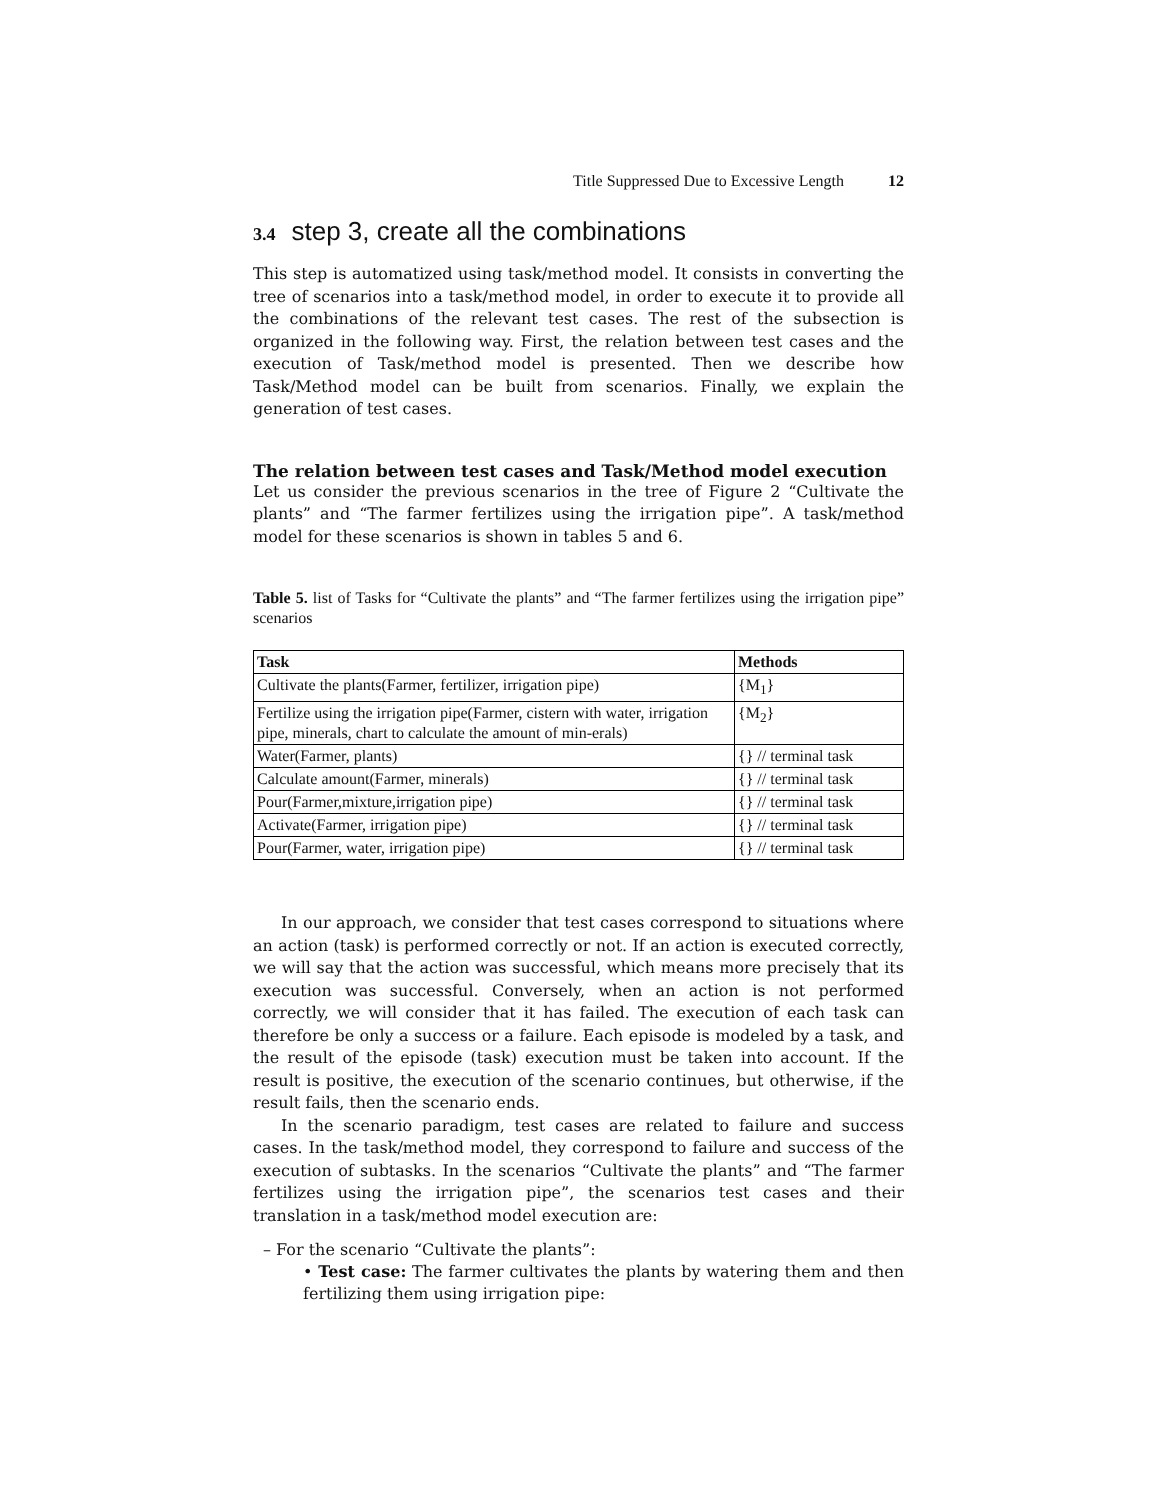Title Suppressed Due to Excessive Length 12
3.4 step 3, create all the combinations
This step is automatized using task/method model. It consists in converting the tree of scenarios into a task/method model, in order to execute it to provide all the combinations of the relevant test cases. The rest of the subsection is organized in the following way. First, the relation between test cases and the execution of Task/method model is presented. Then we describe how Task/Method model can be built from scenarios. Finally, we explain the generation of test cases.
The relation between test cases and Task/Method model execution
Let us consider the previous scenarios in the tree of Figure 2 “Cultivate the plants” and “The farmer fertilizes using the irrigation pipe”. A task/method model for these scenarios is shown in tables 5 and 6.
Table 5. list of Tasks for “Cultivate the plants” and “The farmer fertilizes using the irrigation pipe” scenarios
| Task | Methods |
| --- | --- |
| Cultivate the plants(Farmer, fertilizer, irrigation pipe) | {M<sub>1</sub>} |
| Fertilize using the irrigation pipe(Farmer, cistern with water, irrigation pipe, minerals, chart to calculate the amount of min-erals) | {M<sub>2</sub>} |
| Water(Farmer, plants) | {} // terminal task |
| Calculate amount(Farmer, minerals) | {} // terminal task |
| Pour(Farmer,mixture,irrigation pipe) | {} // terminal task |
| Activate(Farmer, irrigation pipe) | {} // terminal task |
| Pour(Farmer, water, irrigation pipe) | {} // terminal task |
In our approach, we consider that test cases correspond to situations where an action (task) is performed correctly or not. If an action is executed correctly, we will say that the action was successful, which means more precisely that its execution was successful. Conversely, when an action is not performed correctly, we will consider that it has failed. The execution of each task can therefore be only a success or a failure. Each episode is modeled by a task, and the result of the episode (task) execution must be taken into account. If the result is positive, the execution of the scenario continues, but otherwise, if the result fails, then the scenario ends.
In the scenario paradigm, test cases are related to failure and success cases. In the task/method model, they correspond to failure and success of the execution of subtasks. In the scenarios “Cultivate the plants” and “The farmer fertilizes using the irrigation pipe”, the scenarios test cases and their translation in a task/method model execution are:
– For the scenario “Cultivate the plants”:
• Test case: The farmer cultivates the plants by watering them and then fertilizing them using irrigation pipe: